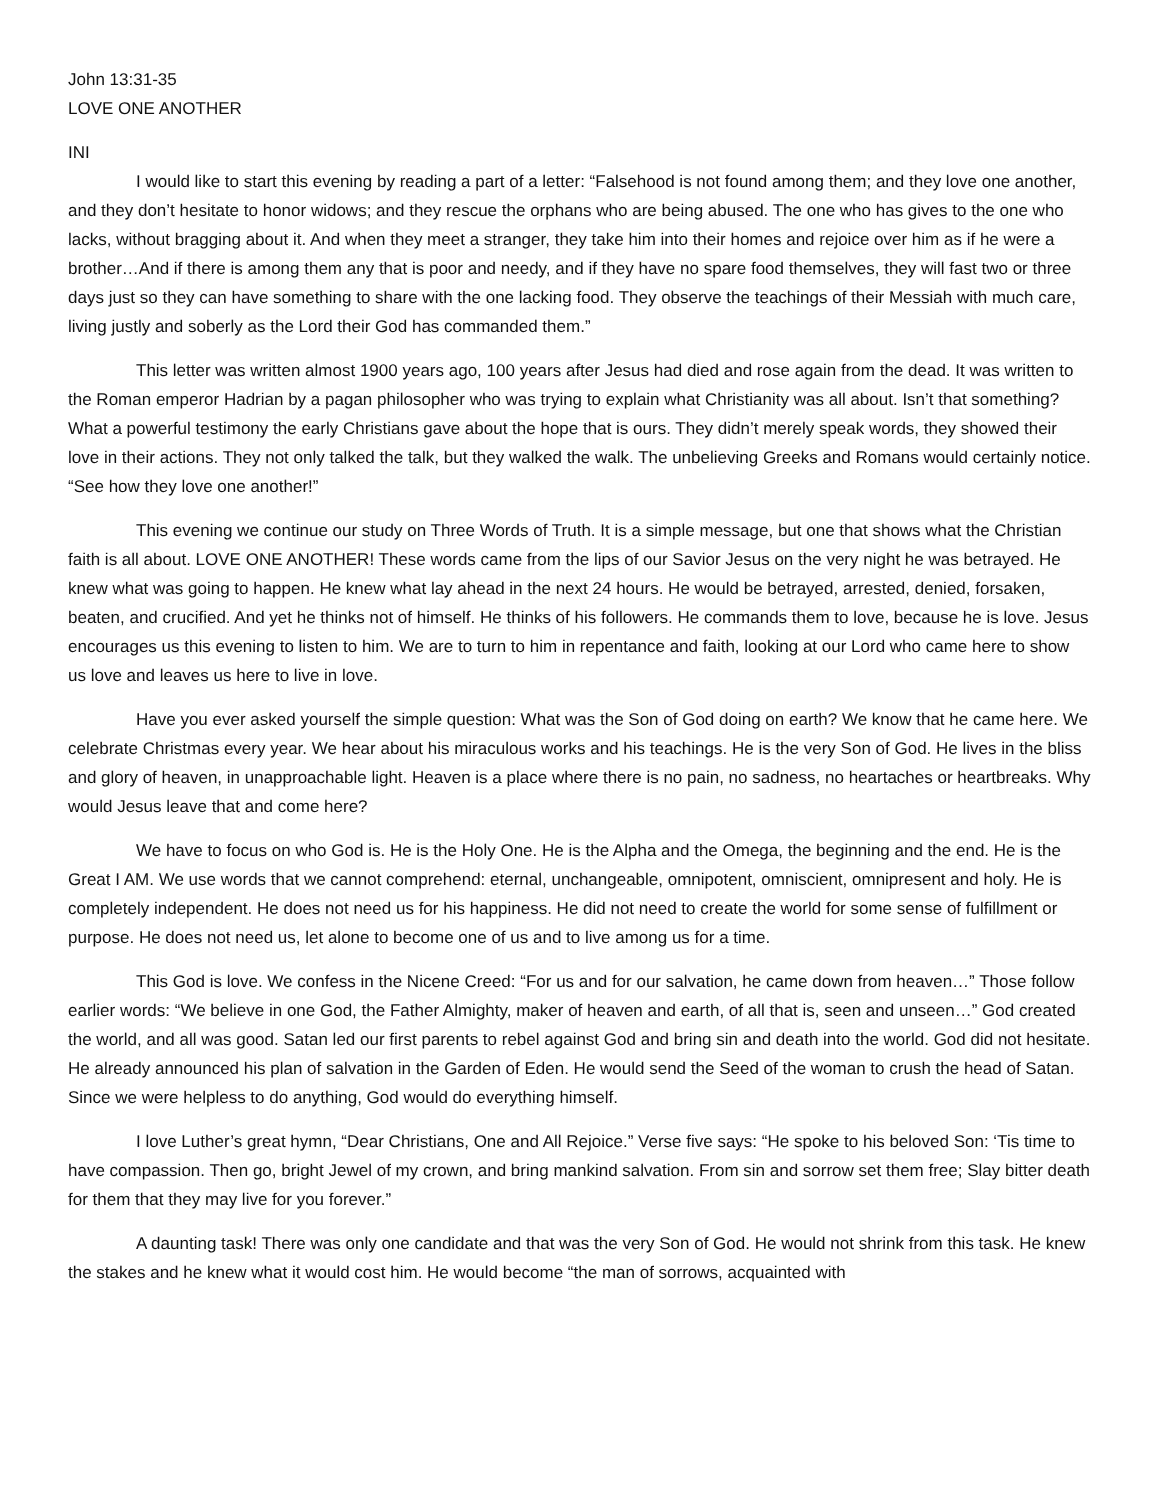John 13:31-35
LOVE ONE ANOTHER
INI
I would like to start this evening by reading a part of a letter: “Falsehood is not found among them; and they love one another, and they don’t hesitate to honor widows; and they rescue the orphans who are being abused. The one who has gives to the one who lacks, without bragging about it. And when they meet a stranger, they take him into their homes and rejoice over him as if he were a brother…And if there is among them any that is poor and needy, and if they have no spare food themselves, they will fast two or three days just so they can have something to share with the one lacking food. They observe the teachings of their Messiah with much care, living justly and soberly as the Lord their God has commanded them.”
This letter was written almost 1900 years ago, 100 years after Jesus had died and rose again from the dead. It was written to the Roman emperor Hadrian by a pagan philosopher who was trying to explain what Christianity was all about. Isn’t that something? What a powerful testimony the early Christians gave about the hope that is ours. They didn’t merely speak words, they showed their love in their actions. They not only talked the talk, but they walked the walk. The unbelieving Greeks and Romans would certainly notice. “See how they love one another!”
This evening we continue our study on Three Words of Truth. It is a simple message, but one that shows what the Christian faith is all about. LOVE ONE ANOTHER! These words came from the lips of our Savior Jesus on the very night he was betrayed. He knew what was going to happen. He knew what lay ahead in the next 24 hours. He would be betrayed, arrested, denied, forsaken, beaten, and crucified. And yet he thinks not of himself. He thinks of his followers. He commands them to love, because he is love. Jesus encourages us this evening to listen to him. We are to turn to him in repentance and faith, looking at our Lord who came here to show us love and leaves us here to live in love.
Have you ever asked yourself the simple question: What was the Son of God doing on earth? We know that he came here. We celebrate Christmas every year. We hear about his miraculous works and his teachings. He is the very Son of God. He lives in the bliss and glory of heaven, in unapproachable light. Heaven is a place where there is no pain, no sadness, no heartaches or heartbreaks. Why would Jesus leave that and come here?
We have to focus on who God is. He is the Holy One. He is the Alpha and the Omega, the beginning and the end. He is the Great I AM. We use words that we cannot comprehend: eternal, unchangeable, omnipotent, omniscient, omnipresent and holy. He is completely independent. He does not need us for his happiness. He did not need to create the world for some sense of fulfillment or purpose. He does not need us, let alone to become one of us and to live among us for a time.
This God is love. We confess in the Nicene Creed: “For us and for our salvation, he came down from heaven…” Those follow earlier words: “We believe in one God, the Father Almighty, maker of heaven and earth, of all that is, seen and unseen…” God created the world, and all was good. Satan led our first parents to rebel against God and bring sin and death into the world. God did not hesitate. He already announced his plan of salvation in the Garden of Eden. He would send the Seed of the woman to crush the head of Satan. Since we were helpless to do anything, God would do everything himself.
I love Luther’s great hymn, “Dear Christians, One and All Rejoice.” Verse five says: “He spoke to his beloved Son: ‘Tis time to have compassion. Then go, bright Jewel of my crown, and bring mankind salvation. From sin and sorrow set them free; Slay bitter death for them that they may live for you forever.”
A daunting task! There was only one candidate and that was the very Son of God. He would not shrink from this task. He knew the stakes and he knew what it would cost him. He would become “the man of sorrows, acquainted with